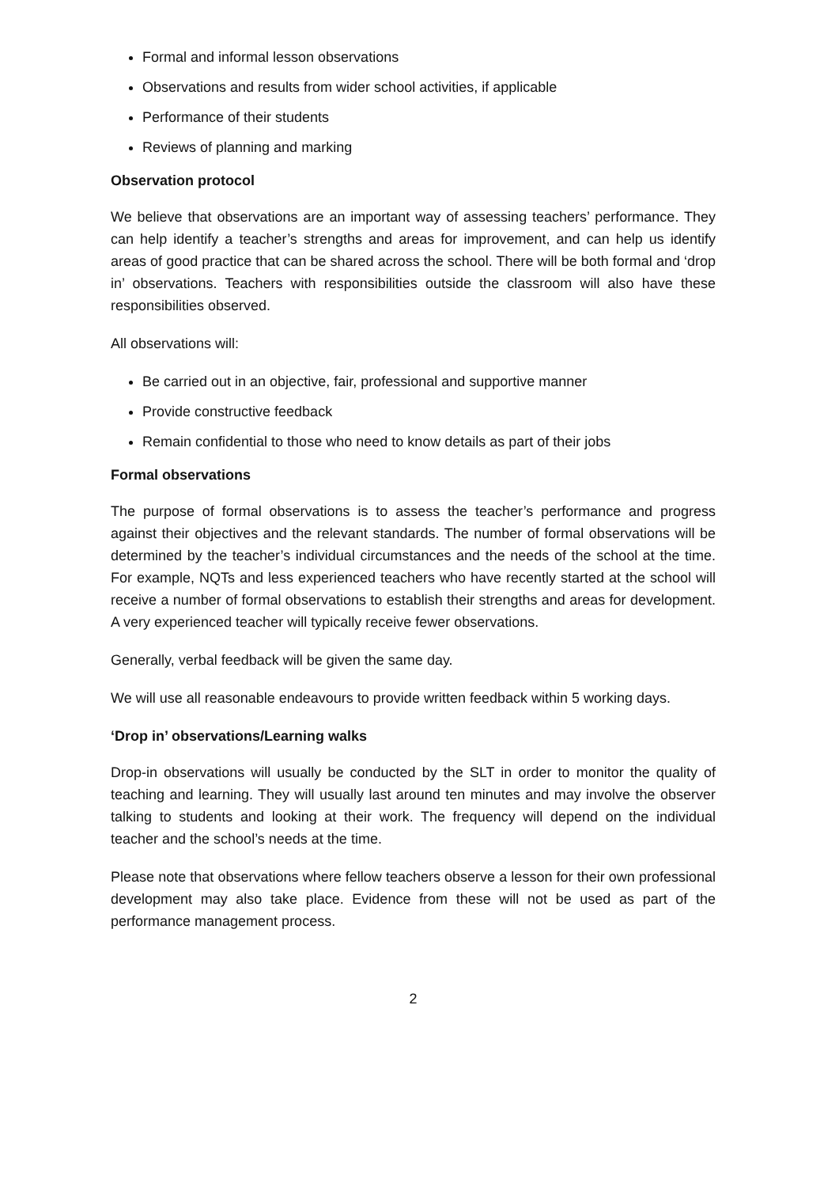Formal and informal lesson observations
Observations and results from wider school activities, if applicable
Performance of their students
Reviews of planning and marking
Observation protocol
We believe that observations are an important way of assessing teachers’ performance. They can help identify a teacher’s strengths and areas for improvement, and can help us identify areas of good practice that can be shared across the school. There will be both formal and ‘drop in’ observations. Teachers with responsibilities outside the classroom will also have these responsibilities observed.
All observations will:
Be carried out in an objective, fair, professional and supportive manner
Provide constructive feedback
Remain confidential to those who need to know details as part of their jobs
Formal observations
The purpose of formal observations is to assess the teacher’s performance and progress against their objectives and the relevant standards. The number of formal observations will be determined by the teacher’s individual circumstances and the needs of the school at the time. For example, NQTs and less experienced teachers who have recently started at the school will receive a number of formal observations to establish their strengths and areas for development. A very experienced teacher will typically receive fewer observations.
Generally, verbal feedback will be given the same day.
We will use all reasonable endeavours to provide written feedback within 5 working days.
‘Drop in’ observations/Learning walks
Drop-in observations will usually be conducted by the SLT in order to monitor the quality of teaching and learning. They will usually last around ten minutes and may involve the observer talking to students and looking at their work. The frequency will depend on the individual teacher and the school’s needs at the time.
Please note that observations where fellow teachers observe a lesson for their own professional development may also take place. Evidence from these will not be used as part of the performance management process.
2